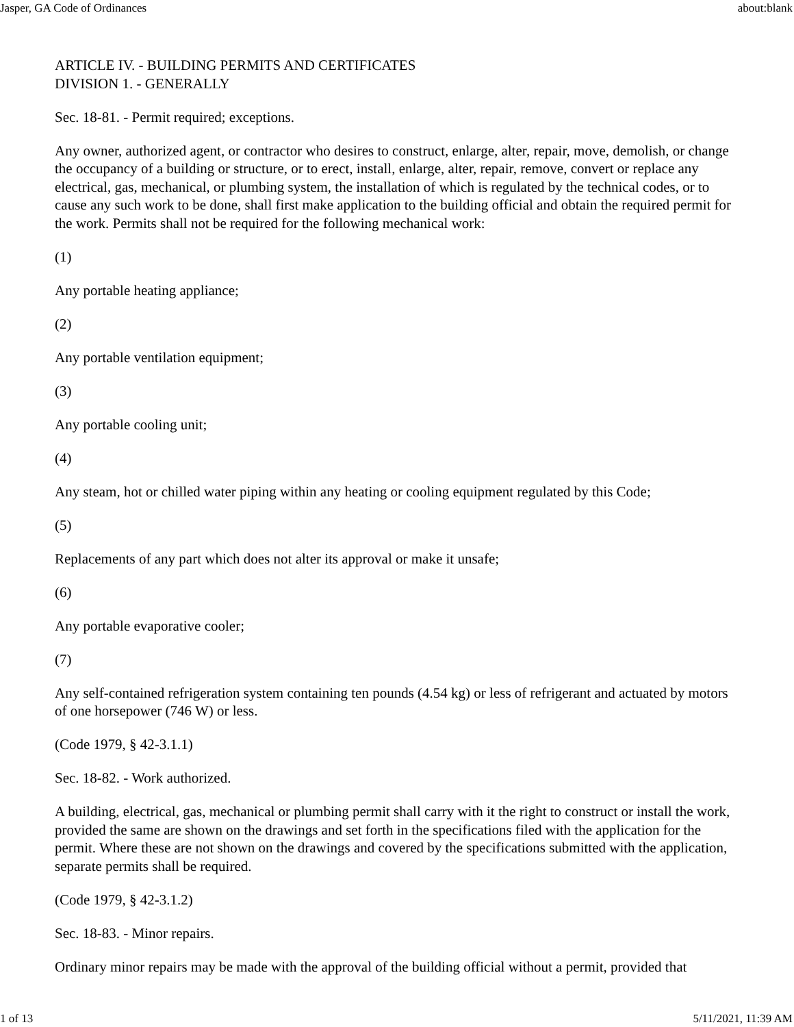Jasper, GA Code of Ordinances about:blank
ARTICLE IV. - BUILDING PERMITS AND CERTIFICATES
DIVISION 1. - GENERALLY
Sec. 18-81. - Permit required; exceptions.
Any owner, authorized agent, or contractor who desires to construct, enlarge, alter, repair, move, demolish, or change the occupancy of a building or structure, or to erect, install, enlarge, alter, repair, remove, convert or replace any electrical, gas, mechanical, or plumbing system, the installation of which is regulated by the technical codes, or to cause any such work to be done, shall first make application to the building official and obtain the required permit for the work. Permits shall not be required for the following mechanical work:
(1)
Any portable heating appliance;
(2)
Any portable ventilation equipment;
(3)
Any portable cooling unit;
(4)
Any steam, hot or chilled water piping within any heating or cooling equipment regulated by this Code;
(5)
Replacements of any part which does not alter its approval or make it unsafe;
(6)
Any portable evaporative cooler;
(7)
Any self-contained refrigeration system containing ten pounds (4.54 kg) or less of refrigerant and actuated by motors of one horsepower (746 W) or less.
(Code 1979, § 42-3.1.1)
Sec. 18-82. - Work authorized.
A building, electrical, gas, mechanical or plumbing permit shall carry with it the right to construct or install the work, provided the same are shown on the drawings and set forth in the specifications filed with the application for the permit. Where these are not shown on the drawings and covered by the specifications submitted with the application, separate permits shall be required.
(Code 1979, § 42-3.1.2)
Sec. 18-83. - Minor repairs.
Ordinary minor repairs may be made with the approval of the building official without a permit, provided that
1 of 13 5/11/2021, 11:39 AM